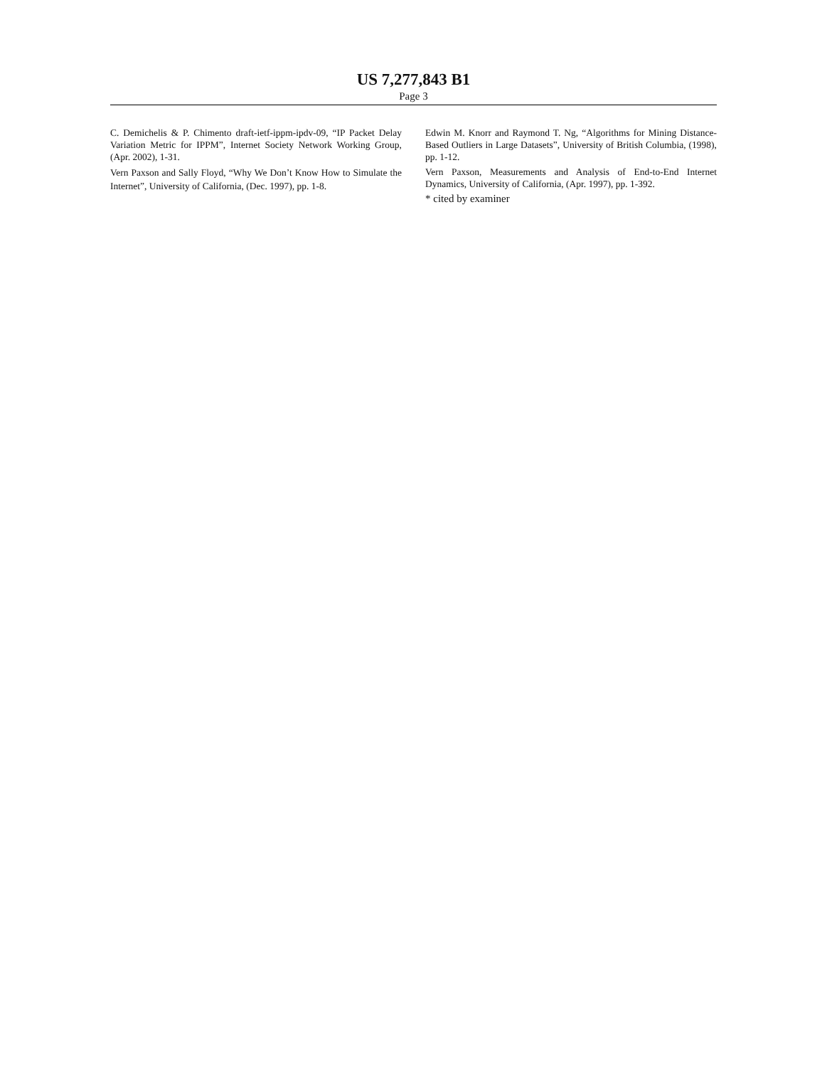US 7,277,843 B1
Page 3
C. Demichelis & P. Chimento draft-ietf-ippm-ipdv-09, “IP Packet Delay Variation Metric for IPPM”, Internet Society Network Working Group, (Apr. 2002), 1-31.
Vern Paxson and Sally Floyd, “Why We Don’t Know How to Simulate the Internet”, University of California, (Dec. 1997), pp. 1-8.
Edwin M. Knorr and Raymond T. Ng, “Algorithms for Mining Distance-Based Outliers in Large Datasets”, University of British Columbia, (1998), pp. 1-12.
Vern Paxson, Measurements and Analysis of End-to-End Internet Dynamics, University of California, (Apr. 1997), pp. 1-392.
* cited by examiner